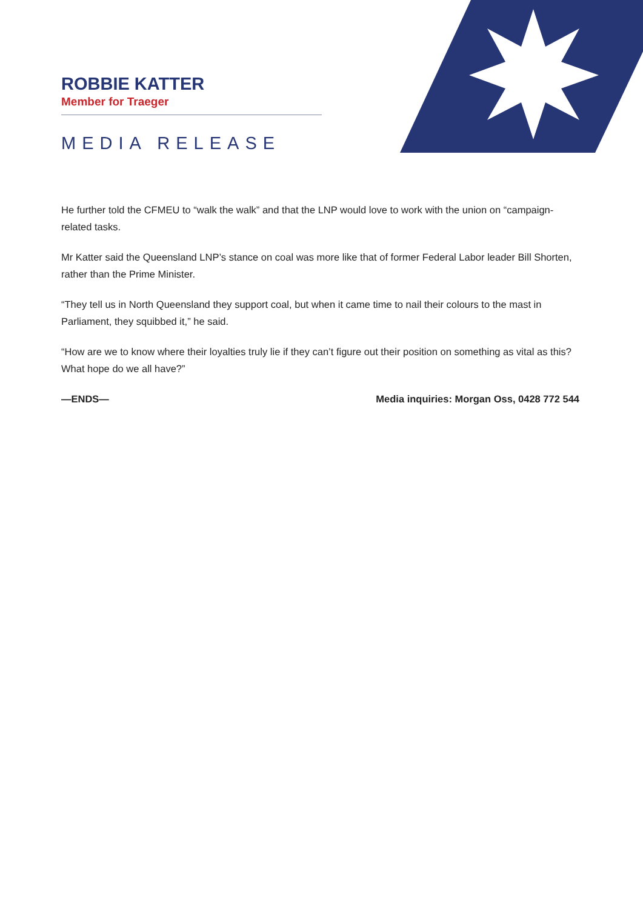ROBBIE KATTER
Member for Traeger
MEDIA RELEASE
He further told the CFMEU to “walk the walk” and that the LNP would love to work with the union on “campaign-related tasks.
Mr Katter said the Queensland LNP’s stance on coal was more like that of former Federal Labor leader Bill Shorten, rather than the Prime Minister.
“They tell us in North Queensland they support coal, but when it came time to nail their colours to the mast in Parliament, they squibbed it,” he said.
“How are we to know where their loyalties truly lie if they can’t figure out their position on something as vital as this? What hope do we all have?”
—ENDS— Media inquiries: Morgan Oss, 0428 772 544